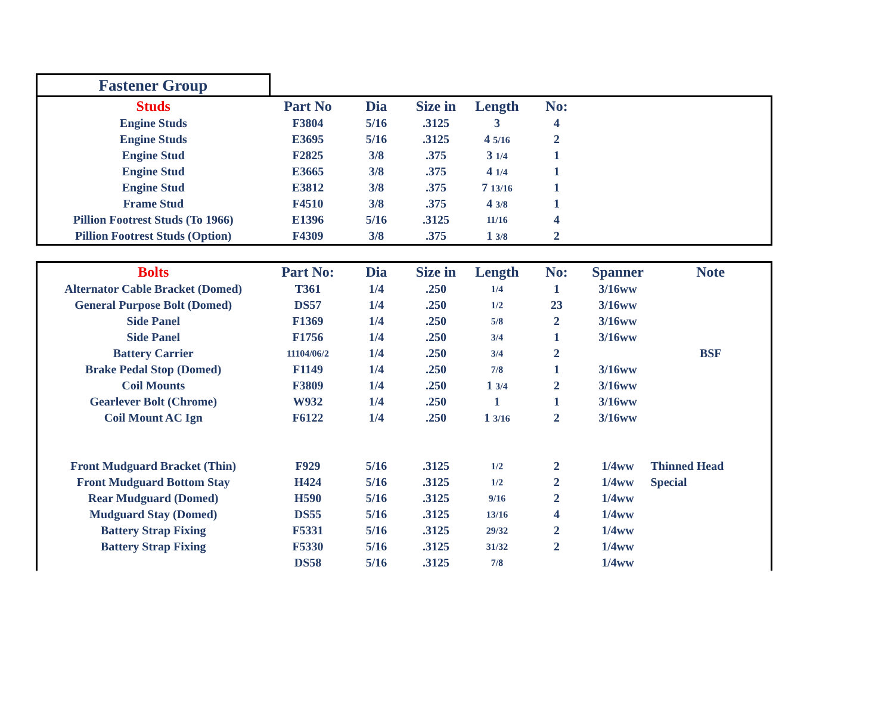Fastener Group
| Studs | Part No | Dia | Size in | Length | No: | | |
| --- | --- | --- | --- | --- | --- | --- | --- |
| Engine Studs | F3804 | 5/16 | .3125 | 3 | 4 | | |
| Engine Studs | E3695 | 5/16 | .3125 | 4 5/16 | 2 | | |
| Engine Stud | F2825 | 3/8 | .375 | 3 1/4 | 1 | | |
| Engine Stud | E3665 | 3/8 | .375 | 4 1/4 | 1 | | |
| Engine Stud | E3812 | 3/8 | .375 | 7 13/16 | 1 | | |
| Frame Stud | F4510 | 3/8 | .375 | 4 3/8 | 1 | | |
| Pillion Footrest Studs (To 1966) | E1396 | 5/16 | .3125 | 11/16 | 4 | | |
| Pillion Footrest Studs (Option) | F4309 | 3/8 | .375 | 1 3/8 | 2 | | |
| Bolts | Part No: | Dia | Size in | Length | No: | Spanner | Note |
| --- | --- | --- | --- | --- | --- | --- | --- |
| Alternator Cable Bracket (Domed) | T361 | 1/4 | .250 | 1/4 | 1 | 3/16ww | |
| General Purpose Bolt (Domed) | DS57 | 1/4 | .250 | 1/2 | 23 | 3/16ww | |
| Side Panel | F1369 | 1/4 | .250 | 5/8 | 2 | 3/16ww | |
| Side Panel | F1756 | 1/4 | .250 | 3/4 | 1 | 3/16ww | |
| Battery Carrier | 11104/06/2 | 1/4 | .250 | 3/4 | 2 | | BSF |
| Brake Pedal Stop (Domed) | F1149 | 1/4 | .250 | 7/8 | 1 | 3/16ww | |
| Coil Mounts | F3809 | 1/4 | .250 | 1 3/4 | 2 | 3/16ww | |
| Gearlever Bolt (Chrome) | W932 | 1/4 | .250 | 1 | 1 | 3/16ww | |
| Coil Mount AC Ign | F6122 | 1/4 | .250 | 1 3/16 | 2 | 3/16ww | |
| Front Mudguard Bracket (Thin) | F929 | 5/16 | .3125 | 1/2 | 2 | 1/4ww | Thinned Head |
| Front Mudguard Bottom Stay | H424 | 5/16 | .3125 | 1/2 | 2 | 1/4ww | Special |
| Rear Mudguard (Domed) | H590 | 5/16 | .3125 | 9/16 | 2 | 1/4ww | |
| Mudguard Stay (Domed) | DS55 | 5/16 | .3125 | 13/16 | 4 | 1/4ww | |
| Battery Strap Fixing | F5331 | 5/16 | .3125 | 29/32 | 2 | 1/4ww | |
| Battery Strap Fixing | F5330 | 5/16 | .3125 | 31/32 | 2 | 1/4ww | |
| | DS58 | 5/16 | .3125 | 7/8 | | 1/4ww | |